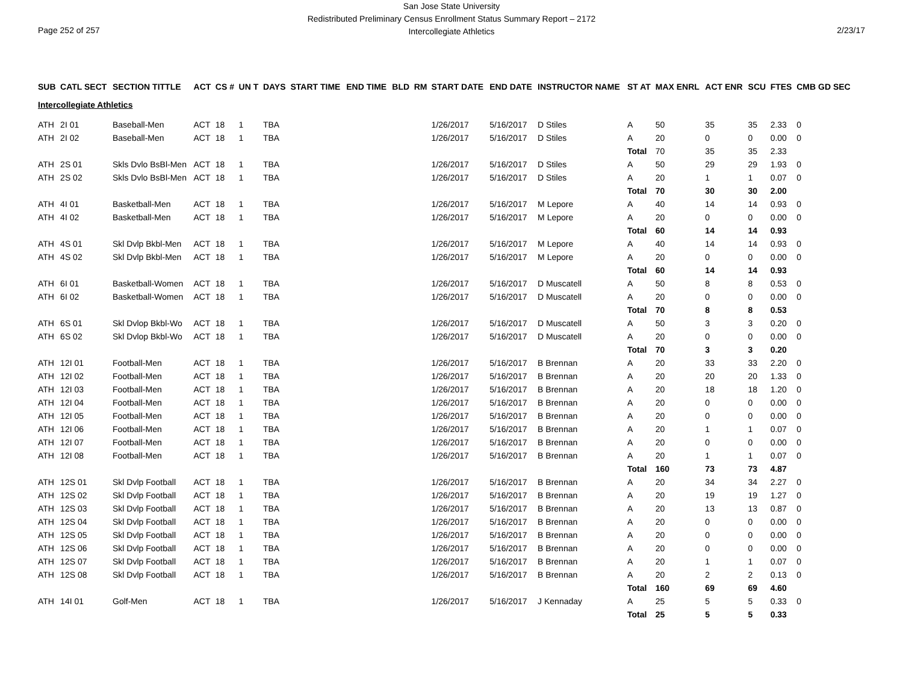Page 252 of 257 2/23/17
San Jose State University
Redistributed Preliminary Census Enrollment Status Summary Report – 2172
Intercollegiate Athletics
| SUB | CATL SECT | SECTION TITTLE | ACT | CS # | UN T | DAYS | START TIME | END TIME | BLD | RM | START DATE | END DATE | INSTRUCTOR NAME | ST AT | MAX ENRL | ACT ENR | SCU | FTES | CMB GD SEC |
| --- | --- | --- | --- | --- | --- | --- | --- | --- | --- | --- | --- | --- | --- | --- | --- | --- | --- | --- | --- |
| Intercollegiate Athletics | | | | | | | | | | | | | | | | | | | |
| ATH | 2I 01 | Baseball-Men | ACT | 18 | 1 | TBA | | | | | 1/26/2017 | 5/16/2017 | D Stiles | A | 50 | 35 | 35 | 2.33 | 0 |
| ATH | 2I 02 | Baseball-Men | ACT | 18 | 1 | TBA | | | | | 1/26/2017 | 5/16/2017 | D Stiles | A | 20 | 0 | 0 | 0.00 | 0 |
| | | | | | | | | | | | | | | Total | 70 | 35 | 35 | 2.33 | |
| ATH | 2S 01 | Skls Dvlo BsBl-Men | ACT | 18 | 1 | TBA | | | | | 1/26/2017 | 5/16/2017 | D Stiles | A | 50 | 29 | 29 | 1.93 | 0 |
| ATH | 2S 02 | Skls Dvlo BsBl-Men | ACT | 18 | 1 | TBA | | | | | 1/26/2017 | 5/16/2017 | D Stiles | A | 20 | 1 | 1 | 0.07 | 0 |
| | | | | | | | | | | | | | | Total | 70 | 30 | 30 | 2.00 | |
| ATH | 4I 01 | Basketball-Men | ACT | 18 | 1 | TBA | | | | | 1/26/2017 | 5/16/2017 | M Lepore | A | 40 | 14 | 14 | 0.93 | 0 |
| ATH | 4I 02 | Basketball-Men | ACT | 18 | 1 | TBA | | | | | 1/26/2017 | 5/16/2017 | M Lepore | A | 20 | 0 | 0 | 0.00 | 0 |
| | | | | | | | | | | | | | | Total | 60 | 14 | 14 | 0.93 | |
| ATH | 4S 01 | Skl Dvlp Bkbl-Men | ACT | 18 | 1 | TBA | | | | | 1/26/2017 | 5/16/2017 | M Lepore | A | 40 | 14 | 14 | 0.93 | 0 |
| ATH | 4S 02 | Skl Dvlp Bkbl-Men | ACT | 18 | 1 | TBA | | | | | 1/26/2017 | 5/16/2017 | M Lepore | A | 20 | 0 | 0 | 0.00 | 0 |
| | | | | | | | | | | | | | | Total | 60 | 14 | 14 | 0.93 | |
| ATH | 6I 01 | Basketball-Women | ACT | 18 | 1 | TBA | | | | | 1/26/2017 | 5/16/2017 | D Muscatell | A | 50 | 8 | 8 | 0.53 | 0 |
| ATH | 6I 02 | Basketball-Women | ACT | 18 | 1 | TBA | | | | | 1/26/2017 | 5/16/2017 | D Muscatell | A | 20 | 0 | 0 | 0.00 | 0 |
| | | | | | | | | | | | | | | Total | 70 | 8 | 8 | 0.53 | |
| ATH | 6S 01 | Skl Dvlop Bkbl-Wo | ACT | 18 | 1 | TBA | | | | | 1/26/2017 | 5/16/2017 | D Muscatell | A | 50 | 3 | 3 | 0.20 | 0 |
| ATH | 6S 02 | Skl Dvlop Bkbl-Wo | ACT | 18 | 1 | TBA | | | | | 1/26/2017 | 5/16/2017 | D Muscatell | A | 20 | 0 | 0 | 0.00 | 0 |
| | | | | | | | | | | | | | | Total | 70 | 3 | 3 | 0.20 | |
| ATH | 12I 01 | Football-Men | ACT | 18 | 1 | TBA | | | | | 1/26/2017 | 5/16/2017 | B Brennan | A | 20 | 33 | 33 | 2.20 | 0 |
| ATH | 12I 02 | Football-Men | ACT | 18 | 1 | TBA | | | | | 1/26/2017 | 5/16/2017 | B Brennan | A | 20 | 20 | 20 | 1.33 | 0 |
| ATH | 12I 03 | Football-Men | ACT | 18 | 1 | TBA | | | | | 1/26/2017 | 5/16/2017 | B Brennan | A | 20 | 18 | 18 | 1.20 | 0 |
| ATH | 12I 04 | Football-Men | ACT | 18 | 1 | TBA | | | | | 1/26/2017 | 5/16/2017 | B Brennan | A | 20 | 0 | 0 | 0.00 | 0 |
| ATH | 12I 05 | Football-Men | ACT | 18 | 1 | TBA | | | | | 1/26/2017 | 5/16/2017 | B Brennan | A | 20 | 0 | 0 | 0.00 | 0 |
| ATH | 12I 06 | Football-Men | ACT | 18 | 1 | TBA | | | | | 1/26/2017 | 5/16/2017 | B Brennan | A | 20 | 1 | 1 | 0.07 | 0 |
| ATH | 12I 07 | Football-Men | ACT | 18 | 1 | TBA | | | | | 1/26/2017 | 5/16/2017 | B Brennan | A | 20 | 0 | 0 | 0.00 | 0 |
| ATH | 12I 08 | Football-Men | ACT | 18 | 1 | TBA | | | | | 1/26/2017 | 5/16/2017 | B Brennan | A | 20 | 1 | 1 | 0.07 | 0 |
| | | | | | | | | | | | | | | Total | 160 | 73 | 73 | 4.87 | |
| ATH | 12S 01 | Skl Dvlp Football | ACT | 18 | 1 | TBA | | | | | 1/26/2017 | 5/16/2017 | B Brennan | A | 20 | 34 | 34 | 2.27 | 0 |
| ATH | 12S 02 | Skl Dvlp Football | ACT | 18 | 1 | TBA | | | | | 1/26/2017 | 5/16/2017 | B Brennan | A | 20 | 19 | 19 | 1.27 | 0 |
| ATH | 12S 03 | Skl Dvlp Football | ACT | 18 | 1 | TBA | | | | | 1/26/2017 | 5/16/2017 | B Brennan | A | 20 | 13 | 13 | 0.87 | 0 |
| ATH | 12S 04 | Skl Dvlp Football | ACT | 18 | 1 | TBA | | | | | 1/26/2017 | 5/16/2017 | B Brennan | A | 20 | 0 | 0 | 0.00 | 0 |
| ATH | 12S 05 | Skl Dvlp Football | ACT | 18 | 1 | TBA | | | | | 1/26/2017 | 5/16/2017 | B Brennan | A | 20 | 0 | 0 | 0.00 | 0 |
| ATH | 12S 06 | Skl Dvlp Football | ACT | 18 | 1 | TBA | | | | | 1/26/2017 | 5/16/2017 | B Brennan | A | 20 | 0 | 0 | 0.00 | 0 |
| ATH | 12S 07 | Skl Dvlp Football | ACT | 18 | 1 | TBA | | | | | 1/26/2017 | 5/16/2017 | B Brennan | A | 20 | 1 | 1 | 0.07 | 0 |
| ATH | 12S 08 | Skl Dvlp Football | ACT | 18 | 1 | TBA | | | | | 1/26/2017 | 5/16/2017 | B Brennan | A | 20 | 2 | 2 | 0.13 | 0 |
| | | | | | | | | | | | | | | Total | 160 | 69 | 69 | 4.60 | |
| ATH | 14I 01 | Golf-Men | ACT | 18 | 1 | TBA | | | | | 1/26/2017 | 5/16/2017 | J Kennaday | A | 25 | 5 | 5 | 0.33 | 0 |
| | | | | | | | | | | | | | | Total | 25 | 5 | 5 | 0.33 | |